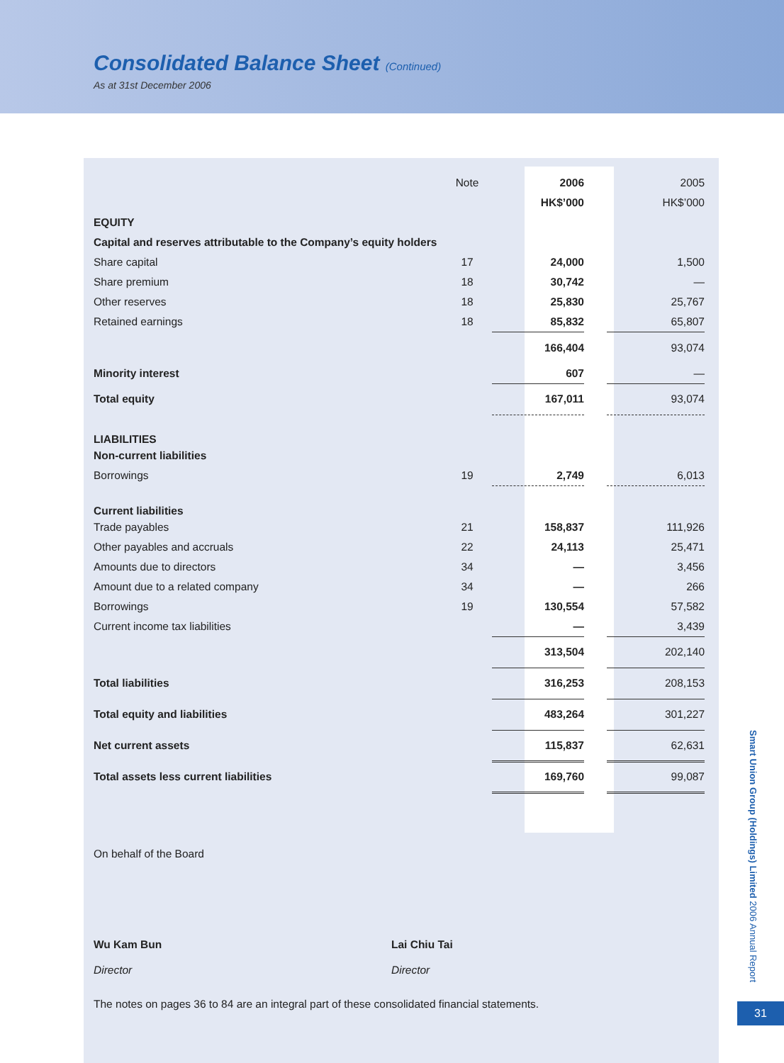Consolidated Balance Sheet (Continued)
As at 31st December 2006
| | Note | 2006 | | 2005 |
| --- | --- | --- | --- | --- |
| | | HK$’000 | | HK$’000 |
| EQUITY | | | | |
| Capital and reserves attributable to the Company’s equity holders | | | | |
| Share capital | 17 | 24,000 | | 1,500 |
| Share premium | 18 | 30,742 | | — |
| Other reserves | 18 | 25,830 | | 25,767 |
| Retained earnings | 18 | 85,832 | | 65,807 |
| | | 166,404 | | 93,074 |
| Minority interest | | 607 | | — |
| Total equity | | 167,011 | | 93,074 |
| LIABILITIES | | | | |
| Non-current liabilities | | | | |
| Borrowings | 19 | 2,749 | | 6,013 |
| Current liabilities | | | | |
| Trade payables | 21 | 158,837 | | 111,926 |
| Other payables and accruals | 22 | 24,113 | | 25,471 |
| Amounts due to directors | 34 | — | | 3,456 |
| Amount due to a related company | 34 | — | | 266 |
| Borrowings | 19 | 130,554 | | 57,582 |
| Current income tax liabilities | | — | | 3,439 |
| | | 313,504 | | 202,140 |
| Total liabilities | | 316,253 | | 208,153 |
| Total equity and liabilities | | 483,264 | | 301,227 |
| Net current assets | | 115,837 | | 62,631 |
| Total assets less current liabilities | | 169,760 | | 99,087 |
On behalf of the Board
Wu Kam Bun
Director
Lai Chiu Tai
Director
The notes on pages 36 to 84 are an integral part of these consolidated financial statements.
Smart Union Group (Holdings) Limited 2006 Annual Report
31